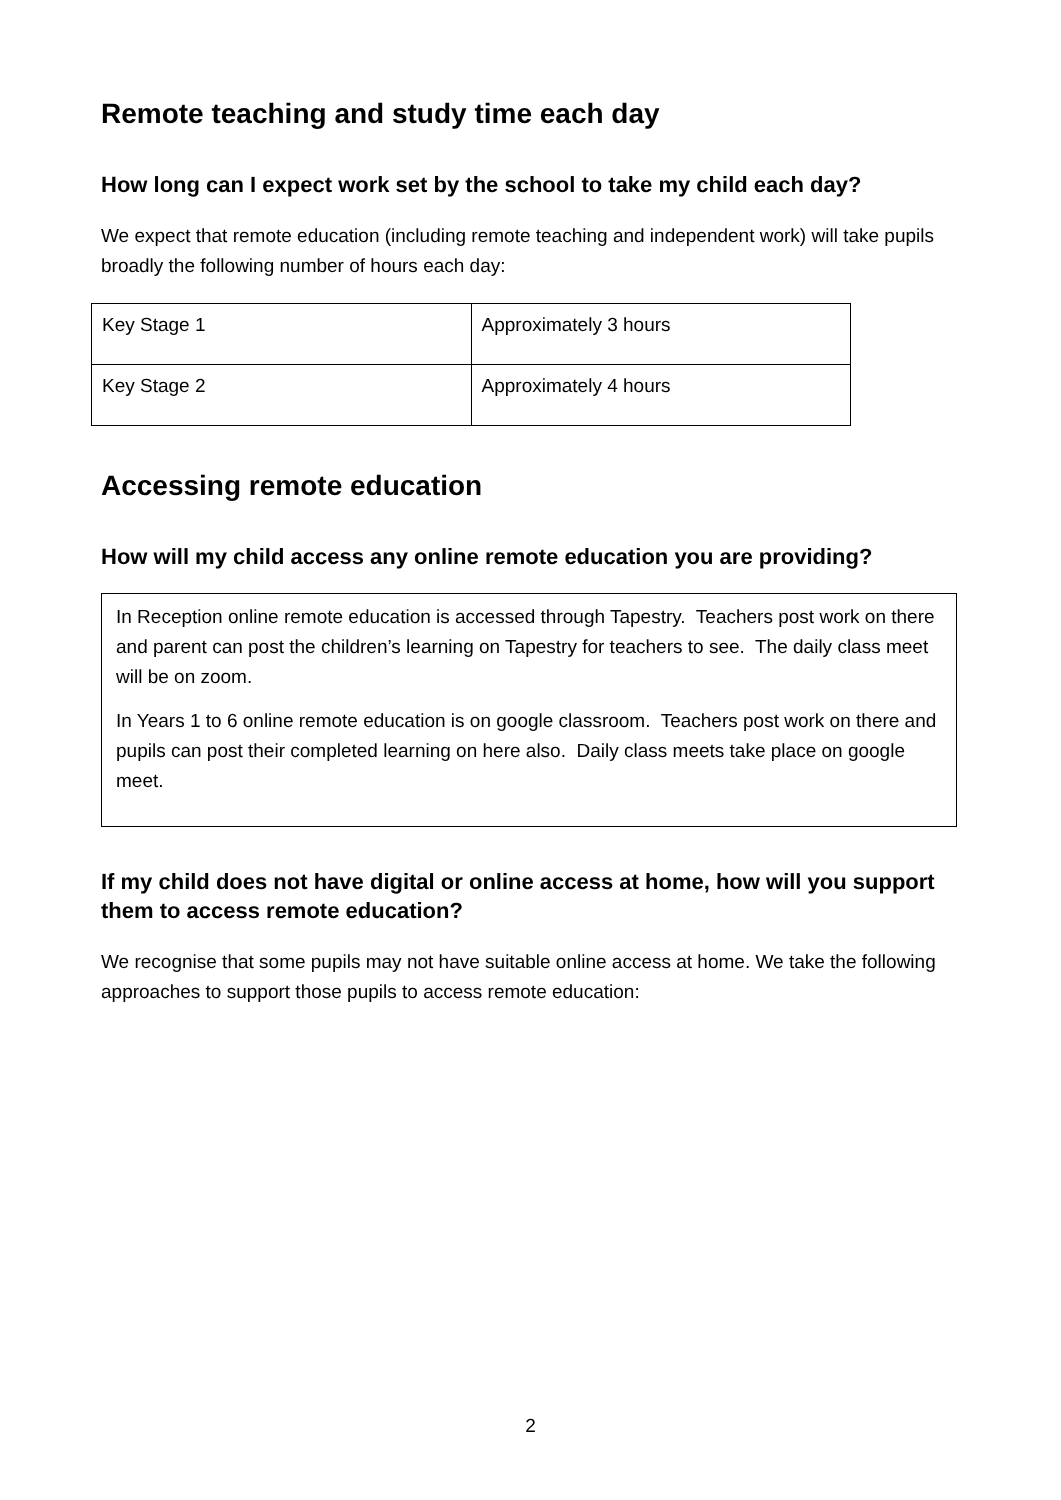Remote teaching and study time each day
How long can I expect work set by the school to take my child each day?
We expect that remote education (including remote teaching and independent work) will take pupils broadly the following number of hours each day:
| Key Stage 1 | Approximately 3 hours |
| Key Stage 2 | Approximately 4 hours |
Accessing remote education
How will my child access any online remote education you are providing?
In Reception online remote education is accessed through Tapestry. Teachers post work on there and parent can post the children’s learning on Tapestry for teachers to see. The daily class meet will be on zoom.
In Years 1 to 6 online remote education is on google classroom. Teachers post work on there and pupils can post their completed learning on here also. Daily class meets take place on google meet.
If my child does not have digital or online access at home, how will you support them to access remote education?
We recognise that some pupils may not have suitable online access at home. We take the following approaches to support those pupils to access remote education:
2